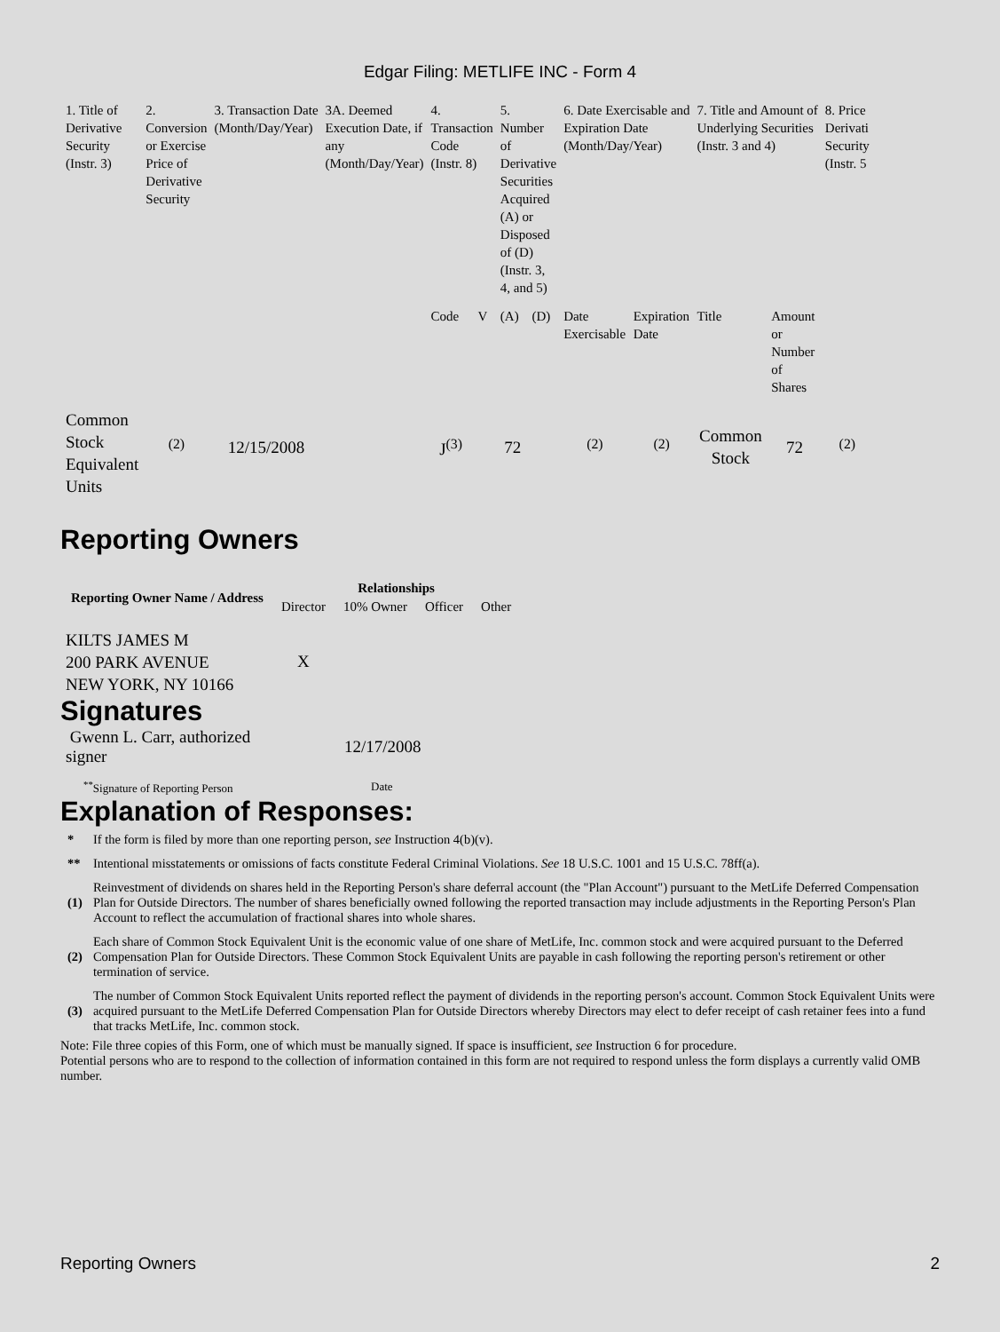Edgar Filing: METLIFE INC - Form 4
| 1. Title of Derivative Security (Instr. 3) | 2. Conversion or Exercise Price of Derivative Security | 3. Transaction Date (Month/Day/Year) | 3A. Deemed Execution Date, if any (Month/Day/Year) | 4. Transaction Code (Instr. 8) | | 5. Number of Derivative Securities Acquired (A) or Disposed of (D) (Instr. 3, 4, and 5) | | 6. Date Exercisable and Expiration Date (Month/Day/Year) | | 7. Title and Amount of Underlying Securities (Instr. 3 and 4) | | 8. Price Derivati Security (Instr. 5 |
| --- | --- | --- | --- | --- | --- | --- | --- | --- | --- | --- | --- | --- |
| | | | | Code | V | (A) | (D) | Date Exercisable | Expiration Date | Title | Amount or Number of Shares | |
| Common Stock Equivalent Units | <sup>(2)</sup> | 12/15/2008 | | J<sup>(3)</sup> | | 72 | | <sup>(2)</sup> | <sup>(2)</sup> | Common Stock | 72 | <sup>(2)</sup> |
Reporting Owners
| Reporting Owner Name / Address | Relationships | | | |
| --- | --- | --- | --- | --- |
| | Director | 10% Owner | Officer | Other |
| KILTS JAMES M 200 PARK AVENUE NEW YORK, NY 10166 | X | | | |
Signatures
| Gwenn L. Carr, authorized signer | 12/17/2008 |
| <sup>**</sup> Signature of Reporting Person | Date |
Explanation of Responses:
| * | If the form is filed by more than one reporting person, see Instruction 4(b)(v). |
| ** | Intentional misstatements or omissions of facts constitute Federal Criminal Violations. See 18 U.S.C. 1001 and 15 U.S.C. 78ff(a). |
| (1) | Reinvestment of dividends on shares held in the Reporting Person's share deferral account (the "Plan Account") pursuant to the MetLife Deferred Compensation Plan for Outside Directors. The number of shares beneficially owned following the reported transaction may include adjustments in the Reporting Person's Plan Account to reflect the accumulation of fractional shares into whole shares. |
| (2) | Each share of Common Stock Equivalent Unit is the economic value of one share of MetLife, Inc. common stock and were acquired pursuant to the Deferred Compensation Plan for Outside Directors. These Common Stock Equivalent Units are payable in cash following the reporting person's retirement or other termination of service. |
| (3) | The number of Common Stock Equivalent Units reported reflect the payment of dividends in the reporting person's account. Common Stock Equivalent Units were acquired pursuant to the MetLife Deferred Compensation Plan for Outside Directors whereby Directors may elect to defer receipt of cash retainer fees into a fund that tracks MetLife, Inc. common stock. |
Note: File three copies of this Form, one of which must be manually signed. If space is insufficient, see Instruction 6 for procedure.
Potential persons who are to respond to the collection of information contained in this form are not required to respond unless the form displays a currently valid OMB number.
Reporting Owners 2